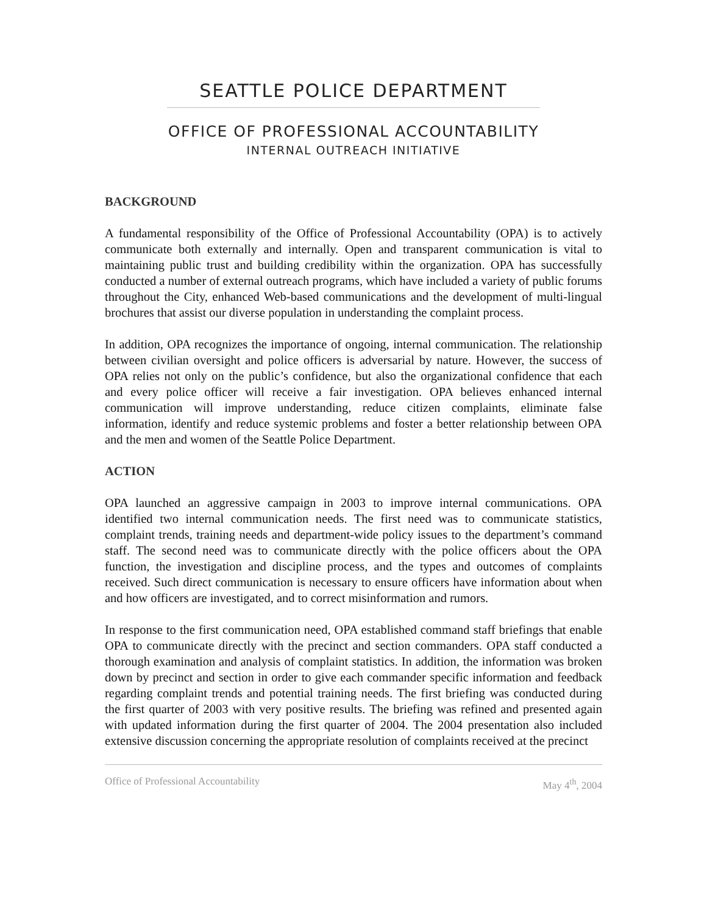SEATTLE POLICE DEPARTMENT
OFFICE OF PROFESSIONAL ACCOUNTABILITY
INTERNAL OUTREACH INITIATIVE
BACKGROUND
A fundamental responsibility of the Office of Professional Accountability (OPA) is to actively communicate both externally and internally. Open and transparent communication is vital to maintaining public trust and building credibility within the organization. OPA has successfully conducted a number of external outreach programs, which have included a variety of public forums throughout the City, enhanced Web-based communications and the development of multi-lingual brochures that assist our diverse population in understanding the complaint process.
In addition, OPA recognizes the importance of ongoing, internal communication. The relationship between civilian oversight and police officers is adversarial by nature. However, the success of OPA relies not only on the public’s confidence, but also the organizational confidence that each and every police officer will receive a fair investigation. OPA believes enhanced internal communication will improve understanding, reduce citizen complaints, eliminate false information, identify and reduce systemic problems and foster a better relationship between OPA and the men and women of the Seattle Police Department.
ACTION
OPA launched an aggressive campaign in 2003 to improve internal communications. OPA identified two internal communication needs. The first need was to communicate statistics, complaint trends, training needs and department-wide policy issues to the department’s command staff. The second need was to communicate directly with the police officers about the OPA function, the investigation and discipline process, and the types and outcomes of complaints received. Such direct communication is necessary to ensure officers have information about when and how officers are investigated, and to correct misinformation and rumors.
In response to the first communication need, OPA established command staff briefings that enable OPA to communicate directly with the precinct and section commanders. OPA staff conducted a thorough examination and analysis of complaint statistics. In addition, the information was broken down by precinct and section in order to give each commander specific information and feedback regarding complaint trends and potential training needs. The first briefing was conducted during the first quarter of 2003 with very positive results. The briefing was refined and presented again with updated information during the first quarter of 2004. The 2004 presentation also included extensive discussion concerning the appropriate resolution of complaints received at the precinct
Office of Professional Accountability May 4<sup>th</sup>, 2004